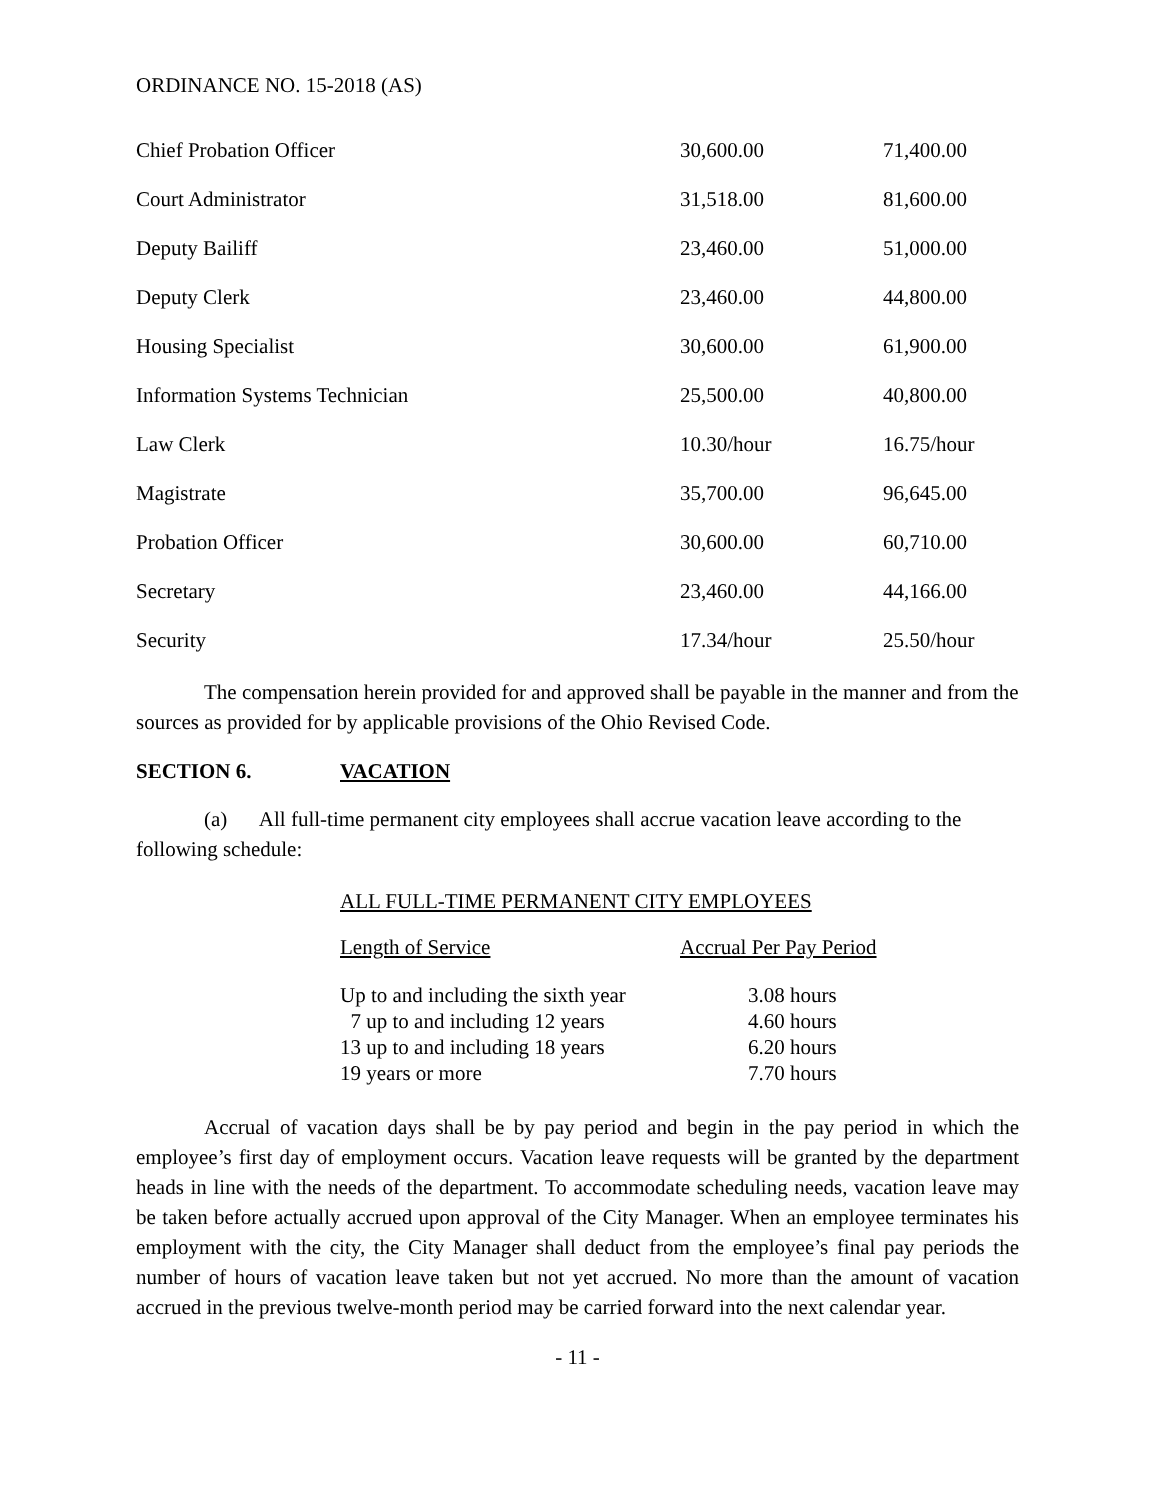ORDINANCE NO. 15-2018 (AS)
| Chief Probation Officer | 30,600.00 | 71,400.00 |
| Court Administrator | 31,518.00 | 81,600.00 |
| Deputy Bailiff | 23,460.00 | 51,000.00 |
| Deputy Clerk | 23,460.00 | 44,800.00 |
| Housing Specialist | 30,600.00 | 61,900.00 |
| Information Systems Technician | 25,500.00 | 40,800.00 |
| Law Clerk | 10.30/hour | 16.75/hour |
| Magistrate | 35,700.00 | 96,645.00 |
| Probation Officer | 30,600.00 | 60,710.00 |
| Secretary | 23,460.00 | 44,166.00 |
| Security | 17.34/hour | 25.50/hour |
The compensation herein provided for and approved shall be payable in the manner and from the sources as provided for by applicable provisions of the Ohio Revised Code.
SECTION 6. VACATION
(a) All full-time permanent city employees shall accrue vacation leave according to the following schedule:
ALL FULL-TIME PERMANENT CITY EMPLOYEES
| Length of Service | Accrual Per Pay Period |
| Up to and including the sixth year | 3.08 hours |
| 7 up to and including 12 years | 4.60 hours |
| 13 up to and including 18 years | 6.20 hours |
| 19 years or more | 7.70 hours |
Accrual of vacation days shall be by pay period and begin in the pay period in which the employee’s first day of employment occurs. Vacation leave requests will be granted by the department heads in line with the needs of the department. To accommodate scheduling needs, vacation leave may be taken before actually accrued upon approval of the City Manager. When an employee terminates his employment with the city, the City Manager shall deduct from the employee’s final pay periods the number of hours of vacation leave taken but not yet accrued. No more than the amount of vacation accrued in the previous twelve-month period may be carried forward into the next calendar year.
- 11 -